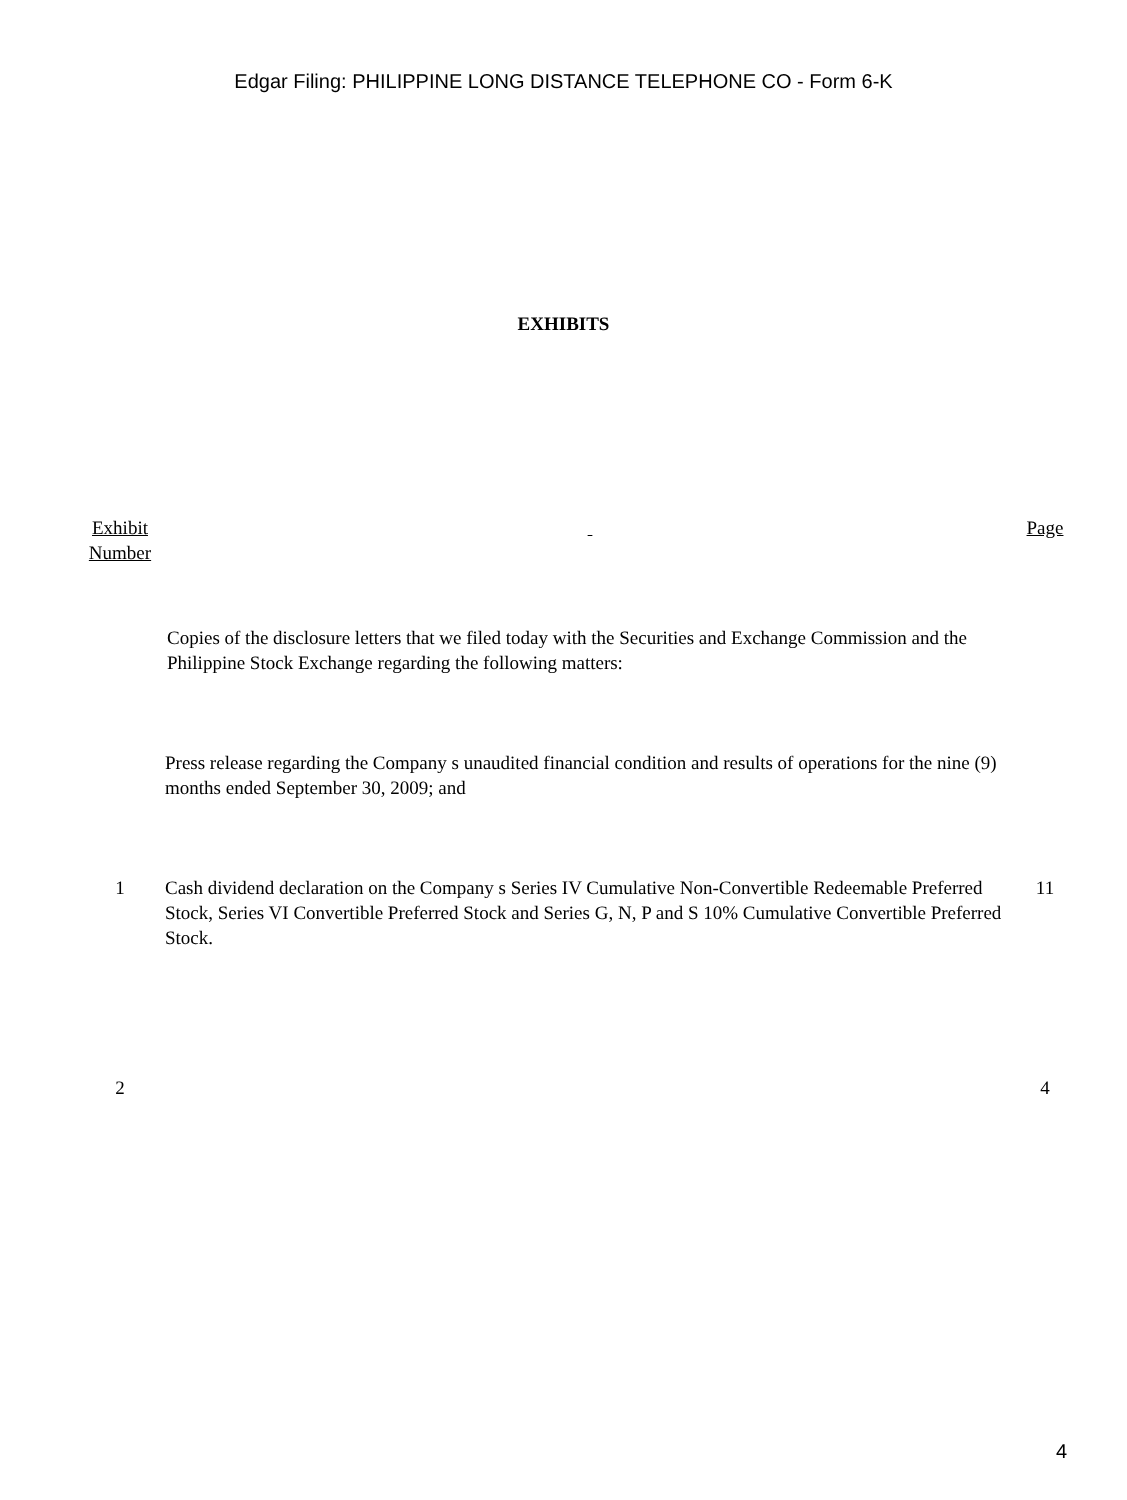Edgar Filing: PHILIPPINE LONG DISTANCE TELEPHONE CO - Form 6-K
EXHIBITS
| Exhibit Number | | Page |
| --- | --- | --- |
| | Copies of the disclosure letters that we filed today with the Securities and Exchange Commission and the Philippine Stock Exchange regarding the following matters: | |
| | Press release regarding the Company s unaudited financial condition and results of operations for the nine (9) months ended September 30, 2009; and | |
| 1 | Cash dividend declaration on the Company s Series IV Cumulative Non-Convertible Redeemable Preferred Stock, Series VI Convertible Preferred Stock and Series G, N, P and S 10% Cumulative Convertible Preferred Stock. | 11 |
| 2 | | 4 |
4